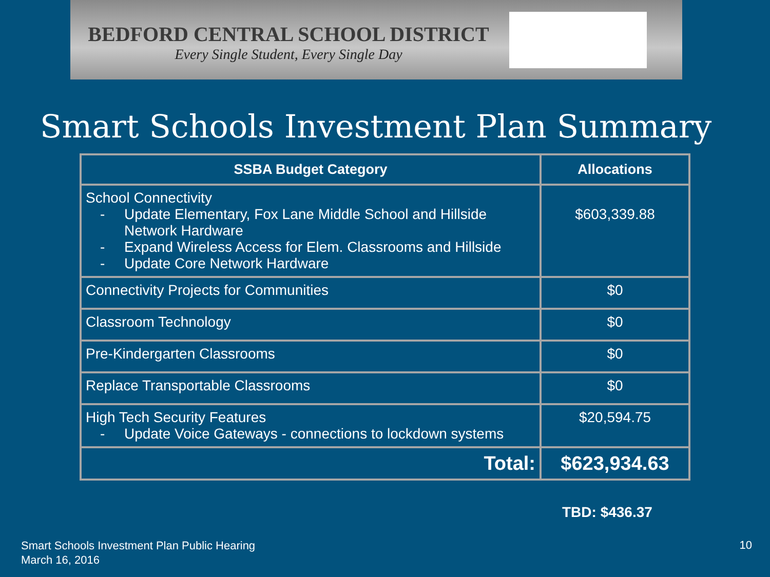BEDFORD CENTRAL SCHOOL DISTRICT
Every Single Student, Every Single Day
Smart Schools Investment Plan Summary
| SSBA Budget Category | Allocations |
| --- | --- |
| School Connectivity - Update Elementary, Fox Lane Middle School and Hillside Network Hardware - Expand Wireless Access for Elem. Classrooms and Hillside - Update Core Network Hardware | $603,339.88 |
| Connectivity Projects for Communities | $0 |
| Classroom Technology | $0 |
| Pre-Kindergarten Classrooms | $0 |
| Replace Transportable Classrooms | $0 |
| High Tech Security Features - Update Voice Gateways - connections to lockdown systems | $20,594.75 |
| Total: | $623,934.63 |
TBD: $436.37
Smart Schools Investment Plan Public Hearing
March 16, 2016
10